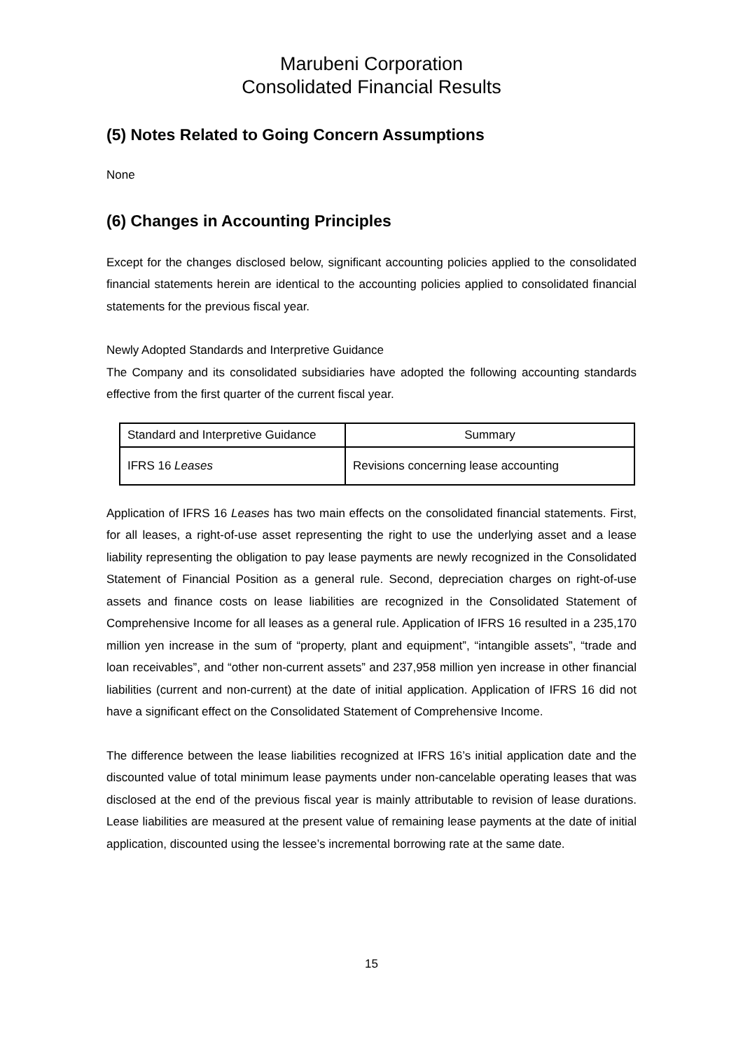Marubeni Corporation
Consolidated Financial Results
(5) Notes Related to Going Concern Assumptions
None
(6) Changes in Accounting Principles
Except for the changes disclosed below, significant accounting policies applied to the consolidated financial statements herein are identical to the accounting policies applied to consolidated financial statements for the previous fiscal year.
Newly Adopted Standards and Interpretive Guidance
The Company and its consolidated subsidiaries have adopted the following accounting standards effective from the first quarter of the current fiscal year.
| Standard and Interpretive Guidance | Summary |
| --- | --- |
| IFRS 16 Leases | Revisions concerning lease accounting |
Application of IFRS 16 Leases has two main effects on the consolidated financial statements. First, for all leases, a right-of-use asset representing the right to use the underlying asset and a lease liability representing the obligation to pay lease payments are newly recognized in the Consolidated Statement of Financial Position as a general rule. Second, depreciation charges on right-of-use assets and finance costs on lease liabilities are recognized in the Consolidated Statement of Comprehensive Income for all leases as a general rule. Application of IFRS 16 resulted in a 235,170 million yen increase in the sum of “property, plant and equipment”, “intangible assets”, “trade and loan receivables”, and “other non-current assets” and 237,958 million yen increase in other financial liabilities (current and non-current) at the date of initial application. Application of IFRS 16 did not have a significant effect on the Consolidated Statement of Comprehensive Income.
The difference between the lease liabilities recognized at IFRS 16’s initial application date and the discounted value of total minimum lease payments under non-cancelable operating leases that was disclosed at the end of the previous fiscal year is mainly attributable to revision of lease durations. Lease liabilities are measured at the present value of remaining lease payments at the date of initial application, discounted using the lessee’s incremental borrowing rate at the same date.
15